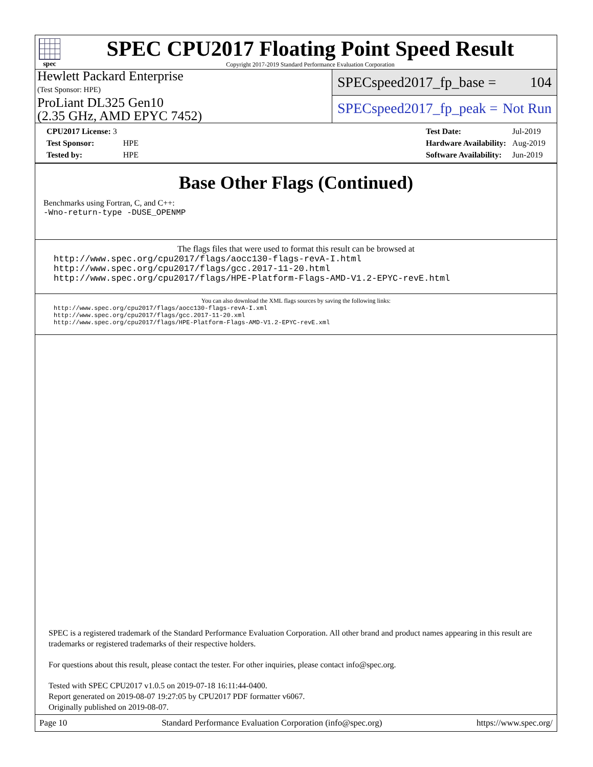spec
SPEC CPU2017 Floating Point Speed Result
Copyright 2017-2019 Standard Performance Evaluation Corporation
Hewlett Packard Enterprise
(Test Sponsor: HPE)
ProLiant DL325 Gen10
(2.35 GHz, AMD EPYC 7452)
SPECspeed2017_fp_base = 104
SPECspeed2017_fp_peak = Not Run
| CPU2017 License: 3 | |
| Test Sponsor: | HPE |
| Tested by: | HPE |
| Test Date: | Jul-2019 |
| Hardware Availability: | Aug-2019 |
| Software Availability: | Jun-2019 |
Base Other Flags (Continued)
Benchmarks using Fortran, C, and C++:
-Wno-return-type -DUSE_OPENMP
The flags files that were used to format this result can be browsed at
http://www.spec.org/cpu2017/flags/aocc130-flags-revA-I.html
http://www.spec.org/cpu2017/flags/gcc.2017-11-20.html
http://www.spec.org/cpu2017/flags/HPE-Platform-Flags-AMD-V1.2-EPYC-revE.html
You can also download the XML flags sources by saving the following links:
http://www.spec.org/cpu2017/flags/aocc130-flags-revA-I.xml
http://www.spec.org/cpu2017/flags/gcc.2017-11-20.xml
http://www.spec.org/cpu2017/flags/HPE-Platform-Flags-AMD-V1.2-EPYC-revE.xml
SPEC is a registered trademark of the Standard Performance Evaluation Corporation. All other brand and product names appearing in this result are trademarks or registered trademarks of their respective holders.
For questions about this result, please contact the tester. For other inquiries, please contact info@spec.org.
Tested with SPEC CPU2017 v1.0.5 on 2019-07-18 16:11:44-0400.
Report generated on 2019-08-07 19:27:05 by CPU2017 PDF formatter v6067.
Originally published on 2019-08-07.
Page 10 Standard Performance Evaluation Corporation (info@spec.org) https://www.spec.org/